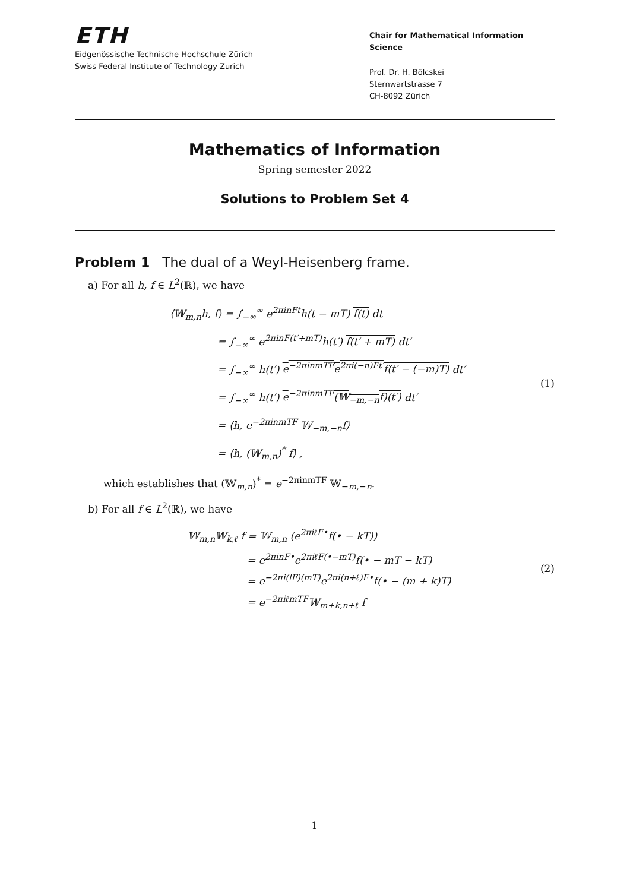ETH
Eidgenössische Technische Hochschule Zürich
Swiss Federal Institute of Technology Zurich
Chair for Mathematical Information Science
Prof. Dr. H. Bölcskei
Sternwartstrasse 7
CH-8092 Zürich
Mathematics of Information
Spring semester 2022
Solutions to Problem Set 4
Problem 1 The dual of a Weyl-Heisenberg frame.
a) For all h, f ∈ L<sup>2</sup>(ℝ), we have
⟨𝕎<sub>m,n</sub>h, f⟩ = ∫<sub>−∞</sub><sup>∞</sup> e<sup>2πinFt</sup>h(t − mT) f(t) dt
= ∫<sub>−∞</sub><sup>∞</sup> e<sup>2πinF(t′+mT)</sup>h(t′) f(t′ + mT) dt′
= ∫<sub>−∞</sub><sup>∞</sup> h(t′) e<sup>−2πinmTF</sup>e<sup>2πi(−n)Ft′</sup>f(t′ − (−m)T) dt′
= ∫<sub>−∞</sub><sup>∞</sup> h(t′) e<sup>−2πinmTF</sup>(𝕎<sub>−m,−n</sub>f)(t′) dt′
= ⟨h, e<sup>−2πinmTF</sup> 𝕎<sub>−m,−n</sub>f⟩
= ⟨h, (𝕎<sub>m,n</sub>)<sup>*</sup> f⟩ ,
(1)
which establishes that (𝕎<sub>m,n</sub>)<sup>*</sup> = e<sup>−2πinmTF</sup> 𝕎<sub>−m,−n</sub>.
b) For all f ∈ L<sup>2</sup>(ℝ), we have
𝕎<sub>m,n</sub>𝕎<sub>k,ℓ</sub> f = 𝕎<sub>m,n</sub> (e<sup>2πiℓF•</sup>f(• − kT))
= e<sup>2πinF•</sup>e<sup>2πiℓF(•−mT)</sup>f(• − mT − kT)
= e<sup>−2πi(lF)(mT)</sup>e<sup>2πi(n+ℓ)F•</sup>f(• − (m + k)T)
= e<sup>−2πiℓmTF</sup>𝕎<sub>m+k,n+ℓ</sub> f
(2)
1